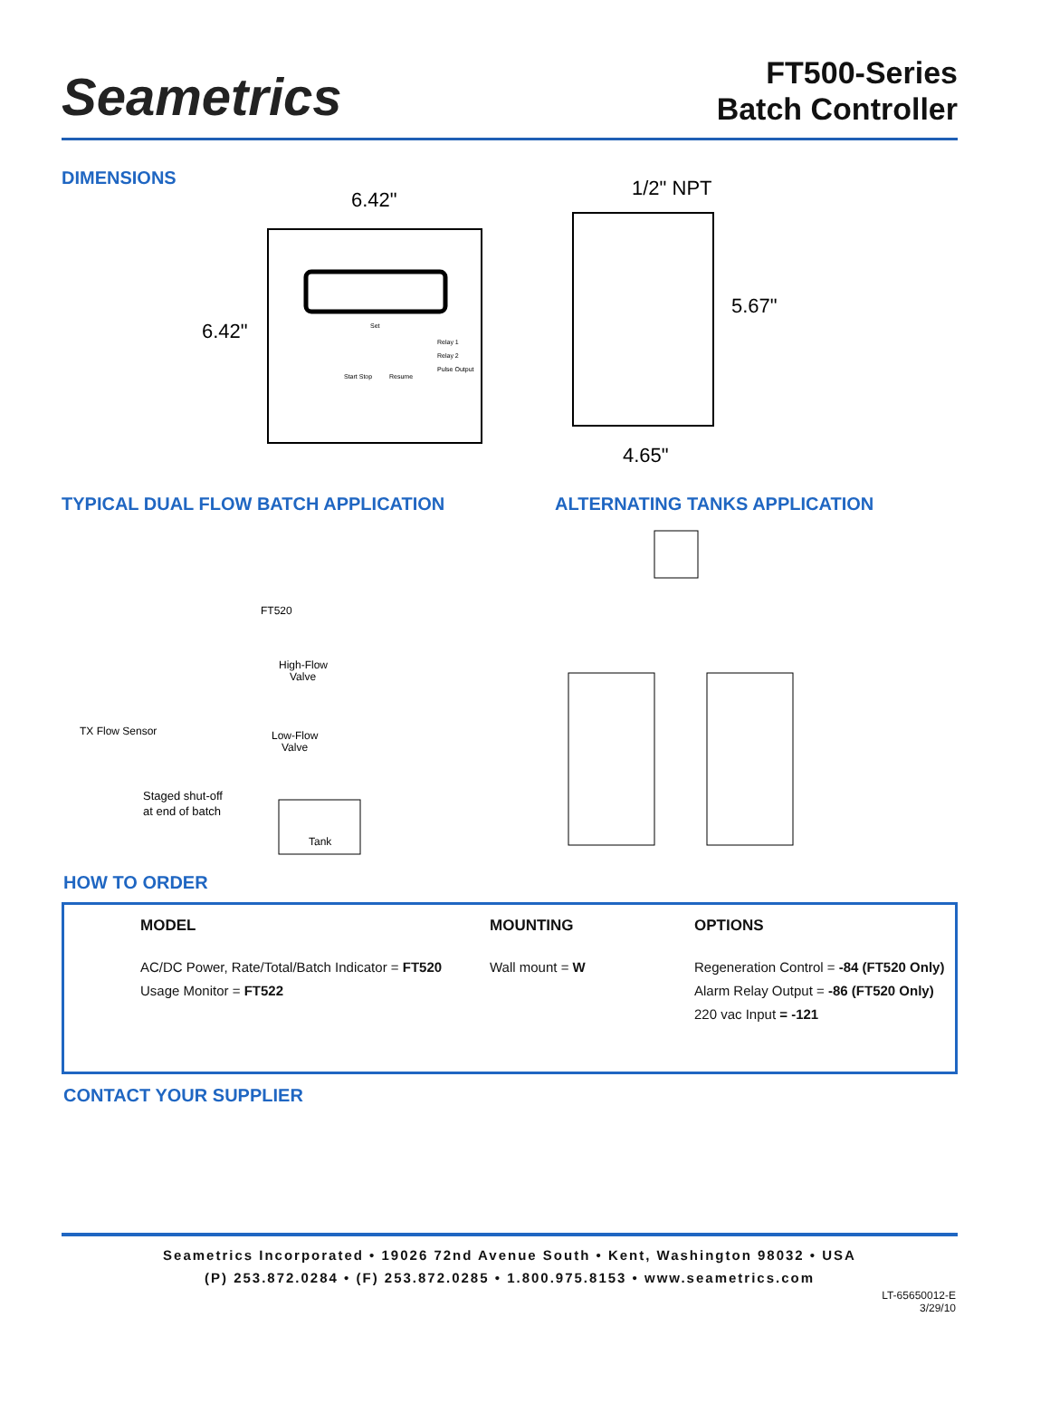Seametrics
FT500-Series
Batch Controller
DIMENSIONS
6.42"
6.42"
Relay 1
Relay 2
Pulse Output
Start Stop
Resume
Set
1/2" NPT
5.67"
4.65"
TYPICAL DUAL FLOW BATCH APPLICATION
FT520
High-Flow
Valve
TX Flow Sensor
Low-Flow
Valve
Staged shut-off
at end of batch
Tank
ALTERNATING TANKS APPLICATION
HOW TO ORDER
| | MODEL | MOUNTING | OPTIONS |
| --- | --- | --- | --- |
| | AC/DC Power, Rate/Total/Batch Indicator = FT520 Usage Monitor = FT522 | Wall mount = W | Regeneration Control = -84 (FT520 Only) Alarm Relay Output = -86 (FT520 Only) 220 vac Input = -121 |
CONTACT YOUR SUPPLIER
Seametrics Incorporated • 19026 72nd Avenue South • Kent, Washington 98032 • USA
(P) 253.872.0284 • (F) 253.872.0285 • 1.800.975.8153 • www.seametrics.com
LT-65650012-E
3/29/10